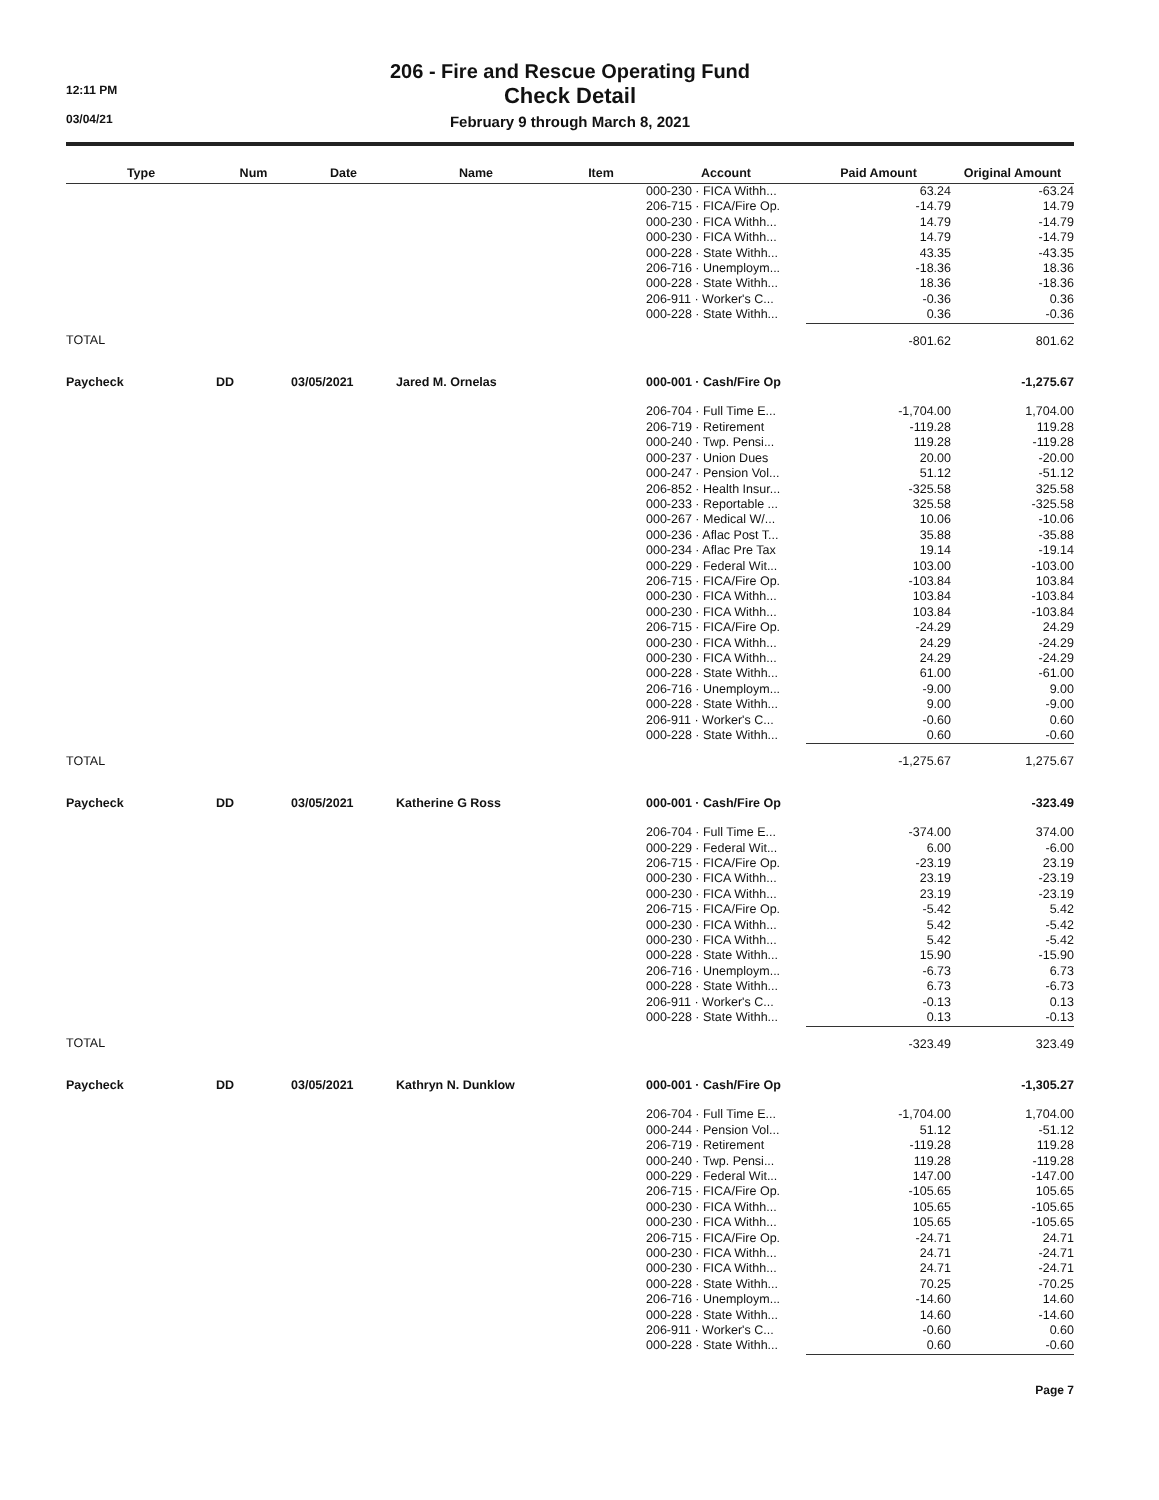12:11 PM
03/04/21
206 - Fire and Rescue Operating Fund
Check Detail
February 9 through March 8, 2021
| Type | Num | Date | Name | Item | Account | Paid Amount | Original Amount |
| --- | --- | --- | --- | --- | --- | --- | --- |
| | | | | | 000-230 · FICA Withh... | 63.24 | -63.24 |
| | | | | | 206-715 · FICA/Fire Op. | -14.79 | 14.79 |
| | | | | | 000-230 · FICA Withh... | 14.79 | -14.79 |
| | | | | | 000-230 · FICA Withh... | 14.79 | -14.79 |
| | | | | | 000-228 · State Withh... | 43.35 | -43.35 |
| | | | | | 206-716 · Unemploym... | -18.36 | 18.36 |
| | | | | | 000-228 · State Withh... | 18.36 | -18.36 |
| | | | | | 206-911 · Worker's C... | -0.36 | 0.36 |
| | | | | | 000-228 · State Withh... | 0.36 | -0.36 |
| TOTAL | | | | | | -801.62 | 801.62 |
| Paycheck | DD | 03/05/2021 | Jared M. Ornelas | | 000-001 · Cash/Fire Op | | -1,275.67 |
| | | | | | 206-704 · Full Time E... | -1,704.00 | 1,704.00 |
| | | | | | 206-719 · Retirement | -119.28 | 119.28 |
| | | | | | 000-240 · Twp. Pensi... | 119.28 | -119.28 |
| | | | | | 000-237 · Union Dues | 20.00 | -20.00 |
| | | | | | 000-247 · Pension Vol... | 51.12 | -51.12 |
| | | | | | 206-852 · Health Insur... | -325.58 | 325.58 |
| | | | | | 000-233 · Reportable ... | 325.58 | -325.58 |
| | | | | | 000-267 · Medical W/... | 10.06 | -10.06 |
| | | | | | 000-236 · Aflac Post T... | 35.88 | -35.88 |
| | | | | | 000-234 · Aflac Pre Tax | 19.14 | -19.14 |
| | | | | | 000-229 · Federal Wit... | 103.00 | -103.00 |
| | | | | | 206-715 · FICA/Fire Op. | -103.84 | 103.84 |
| | | | | | 000-230 · FICA Withh... | 103.84 | -103.84 |
| | | | | | 000-230 · FICA Withh... | 103.84 | -103.84 |
| | | | | | 206-715 · FICA/Fire Op. | -24.29 | 24.29 |
| | | | | | 000-230 · FICA Withh... | 24.29 | -24.29 |
| | | | | | 000-230 · FICA Withh... | 24.29 | -24.29 |
| | | | | | 000-228 · State Withh... | 61.00 | -61.00 |
| | | | | | 206-716 · Unemploym... | -9.00 | 9.00 |
| | | | | | 000-228 · State Withh... | 9.00 | -9.00 |
| | | | | | 206-911 · Worker's C... | -0.60 | 0.60 |
| | | | | | 000-228 · State Withh... | 0.60 | -0.60 |
| TOTAL | | | | | | -1,275.67 | 1,275.67 |
| Paycheck | DD | 03/05/2021 | Katherine G Ross | | 000-001 · Cash/Fire Op | | -323.49 |
| | | | | | 206-704 · Full Time E... | -374.00 | 374.00 |
| | | | | | 000-229 · Federal Wit... | 6.00 | -6.00 |
| | | | | | 206-715 · FICA/Fire Op. | -23.19 | 23.19 |
| | | | | | 000-230 · FICA Withh... | 23.19 | -23.19 |
| | | | | | 000-230 · FICA Withh... | 23.19 | -23.19 |
| | | | | | 206-715 · FICA/Fire Op. | -5.42 | 5.42 |
| | | | | | 000-230 · FICA Withh... | 5.42 | -5.42 |
| | | | | | 000-230 · FICA Withh... | 5.42 | -5.42 |
| | | | | | 000-228 · State Withh... | 15.90 | -15.90 |
| | | | | | 206-716 · Unemploym... | -6.73 | 6.73 |
| | | | | | 000-228 · State Withh... | 6.73 | -6.73 |
| | | | | | 206-911 · Worker's C... | -0.13 | 0.13 |
| | | | | | 000-228 · State Withh... | 0.13 | -0.13 |
| TOTAL | | | | | | -323.49 | 323.49 |
| Paycheck | DD | 03/05/2021 | Kathryn N. Dunklow | | 000-001 · Cash/Fire Op | | -1,305.27 |
| | | | | | 206-704 · Full Time E... | -1,704.00 | 1,704.00 |
| | | | | | 000-244 · Pension Vol... | 51.12 | -51.12 |
| | | | | | 206-719 · Retirement | -119.28 | 119.28 |
| | | | | | 000-240 · Twp. Pensi... | 119.28 | -119.28 |
| | | | | | 000-229 · Federal Wit... | 147.00 | -147.00 |
| | | | | | 206-715 · FICA/Fire Op. | -105.65 | 105.65 |
| | | | | | 000-230 · FICA Withh... | 105.65 | -105.65 |
| | | | | | 000-230 · FICA Withh... | 105.65 | -105.65 |
| | | | | | 206-715 · FICA/Fire Op. | -24.71 | 24.71 |
| | | | | | 000-230 · FICA Withh... | 24.71 | -24.71 |
| | | | | | 000-230 · FICA Withh... | 24.71 | -24.71 |
| | | | | | 000-228 · State Withh... | 70.25 | -70.25 |
| | | | | | 206-716 · Unemploym... | -14.60 | 14.60 |
| | | | | | 000-228 · State Withh... | 14.60 | -14.60 |
| | | | | | 206-911 · Worker's C... | -0.60 | 0.60 |
| | | | | | 000-228 · State Withh... | 0.60 | -0.60 |
Page 7